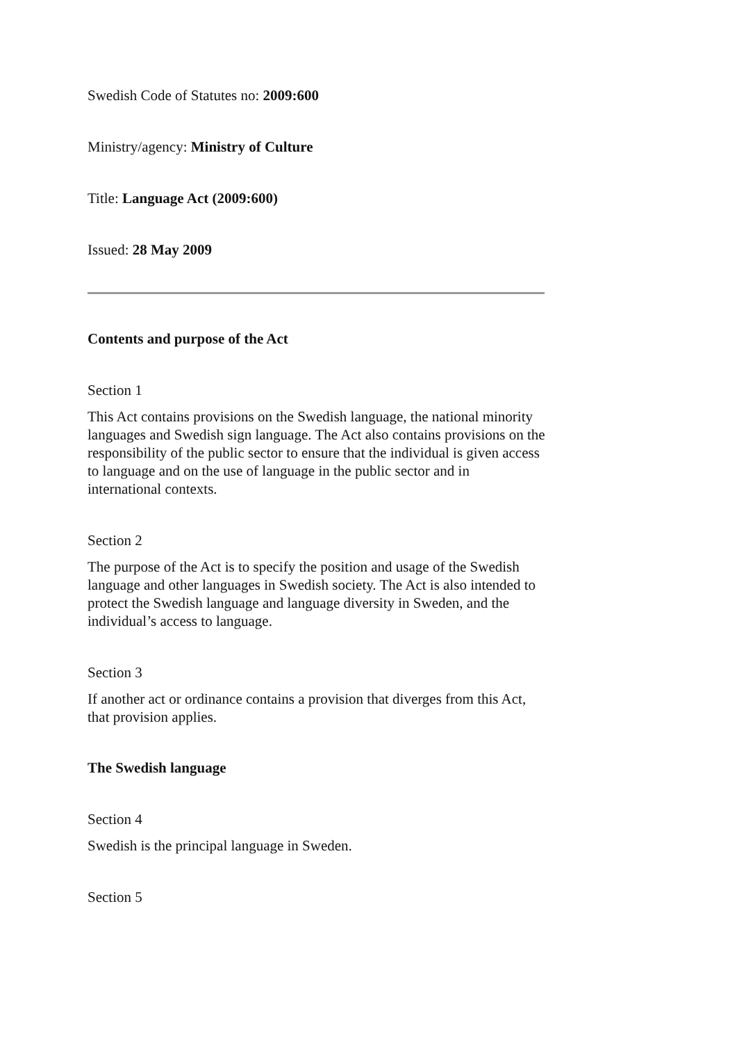Swedish Code of Statutes no: 2009:600
Ministry/agency: Ministry of Culture
Title: Language Act (2009:600)
Issued: 28 May 2009
Contents and purpose of the Act
Section 1
This Act contains provisions on the Swedish language, the national minority languages and Swedish sign language. The Act also contains provisions on the responsibility of the public sector to ensure that the individual is given access to language and on the use of language in the public sector and in international contexts.
Section 2
The purpose of the Act is to specify the position and usage of the Swedish language and other languages in Swedish society. The Act is also intended to protect the Swedish language and language diversity in Sweden, and the individual’s access to language.
Section 3
If another act or ordinance contains a provision that diverges from this Act, that provision applies.
The Swedish language
Section 4
Swedish is the principal language in Sweden.
Section 5